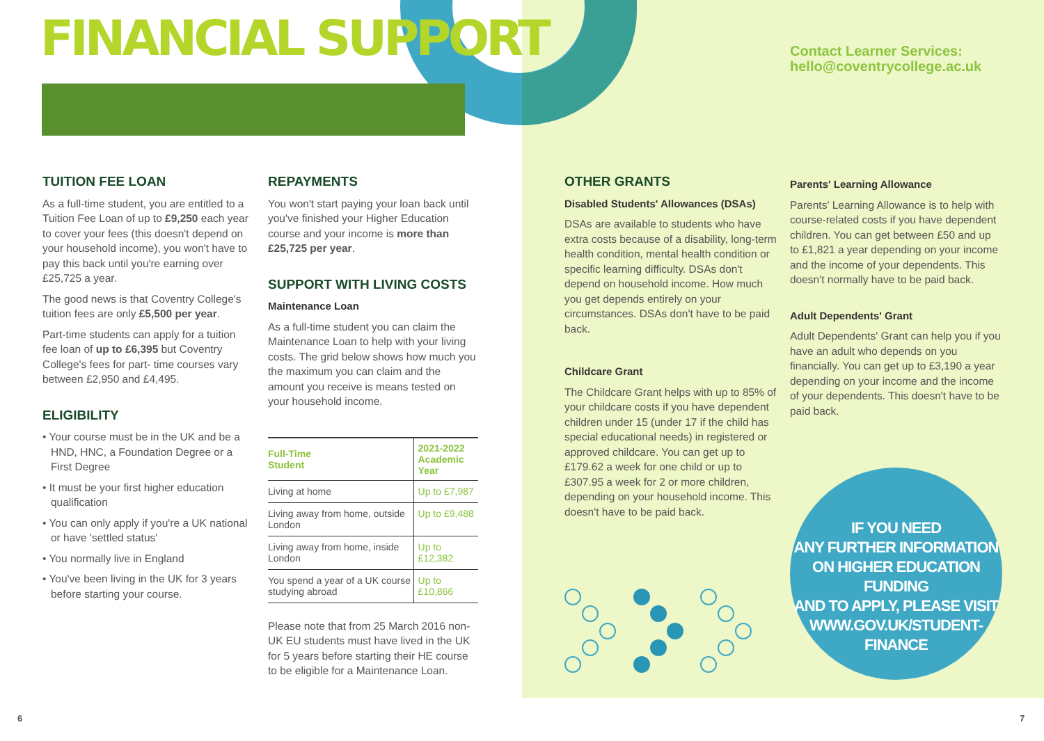FINANCIAL SUPPORT
Contact Learner Services:
hello@coventrycollege.ac.uk
TUITION FEE LOAN
As a full-time student, you are entitled to a Tuition Fee Loan of up to £9,250 each year to cover your fees (this doesn't depend on your household income), you won't have to pay this back until you're earning over £25,725 a year.
The good news is that Coventry College's tuition fees are only £5,500 per year.
Part-time students can apply for a tuition fee loan of up to £6,395 but Coventry College's fees for part- time courses vary between £2,950 and £4,495.
ELIGIBILITY
• Your course must be in the UK and be a HND, HNC, a Foundation Degree or a First Degree
• It must be your first higher education qualification
• You can only apply if you're a UK national or have 'settled status'
• You normally live in England
• You've been living in the UK for 3 years before starting your course.
REPAYMENTS
You won't start paying your loan back until you've finished your Higher Education course and your income is more than £25,725 per year.
SUPPORT WITH LIVING COSTS
Maintenance Loan
As a full-time student you can claim the Maintenance Loan to help with your living costs. The grid below shows how much you the maximum you can claim and the amount you receive is means tested on your household income.
| Full-Time Student | 2021-2022 Academic Year |
| --- | --- |
| Living at home | Up to £7,987 |
| Living away from home, outside London | Up to £9,488 |
| Living away from home, inside London | Up to £12,382 |
| You spend a year of a UK course studying abroad | Up to £10,866 |
Please note that from 25 March 2016 non-UK EU students must have lived in the UK for 5 years before starting their HE course to be eligible for a Maintenance Loan.
OTHER GRANTS
Disabled Students' Allowances (DSAs)
DSAs are available to students who have extra costs because of a disability, long-term health condition, mental health condition or specific learning difficulty. DSAs don't depend on household income. How much you get depends entirely on your circumstances. DSAs don't have to be paid back.
Childcare Grant
The Childcare Grant helps with up to 85% of your childcare costs if you have dependent children under 15 (under 17 if the child has special educational needs) in registered or approved childcare. You can get up to £179.62 a week for one child or up to £307.95 a week for 2 or more children, depending on your household income. This doesn't have to be paid back.
Parents' Learning Allowance
Parents' Learning Allowance is to help with course-related costs if you have dependent children. You can get between £50 and up to £1,821 a year depending on your income and the income of your dependents. This doesn't normally have to be paid back.
Adult Dependents' Grant
Adult Dependents' Grant can help you if you have an adult who depends on you financially. You can get up to £3,190 a year depending on your income and the income of your dependents. This doesn't have to be paid back.
IF YOU NEED
ANY FURTHER INFORMATION
ON HIGHER EDUCATION FUNDING
AND TO APPLY, PLEASE VISIT
WWW.GOV.UK/STUDENT-FINANCE
6 7